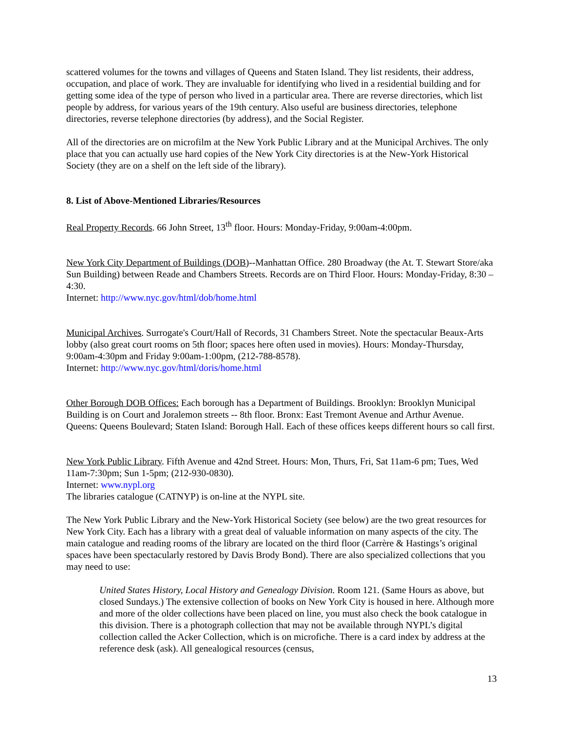scattered volumes for the towns and villages of Queens and Staten Island. They list residents, their address, occupation, and place of work. They are invaluable for identifying who lived in a residential building and for getting some idea of the type of person who lived in a particular area. There are reverse directories, which list people by address, for various years of the 19th century. Also useful are business directories, telephone directories, reverse telephone directories (by address), and the Social Register.
All of the directories are on microfilm at the New York Public Library and at the Municipal Archives. The only place that you can actually use hard copies of the New York City directories is at the New-York Historical Society (they are on a shelf on the left side of the library).
8. List of Above-Mentioned Libraries/Resources
Real Property Records. 66 John Street, 13<sup>th</sup> floor. Hours: Monday-Friday, 9:00am-4:00pm.
New York City Department of Buildings (DOB)--Manhattan Office. 280 Broadway (the At. T. Stewart Store/aka Sun Building) between Reade and Chambers Streets. Records are on Third Floor. Hours: Monday-Friday, 8:30 – 4:30.
Internet: http://www.nyc.gov/html/dob/home.html
Municipal Archives. Surrogate's Court/Hall of Records, 31 Chambers Street. Note the spectacular Beaux-Arts lobby (also great court rooms on 5th floor; spaces here often used in movies). Hours: Monday-Thursday, 9:00am-4:30pm and Friday 9:00am-1:00pm, (212-788-8578).
Internet: http://www.nyc.gov/html/doris/home.html
Other Borough DOB Offices: Each borough has a Department of Buildings. Brooklyn: Brooklyn Municipal Building is on Court and Joralemon streets -- 8th floor. Bronx: East Tremont Avenue and Arthur Avenue. Queens: Queens Boulevard; Staten Island: Borough Hall. Each of these offices keeps different hours so call first.
New York Public Library. Fifth Avenue and 42nd Street. Hours: Mon, Thurs, Fri, Sat 11am-6 pm; Tues, Wed 11am-7:30pm; Sun 1-5pm; (212-930-0830).
Internet: www.nypl.org
The libraries catalogue (CATNYP) is on-line at the NYPL site.
The New York Public Library and the New-York Historical Society (see below) are the two great resources for New York City. Each has a library with a great deal of valuable information on many aspects of the city. The main catalogue and reading rooms of the library are located on the third floor (Carrère & Hastings’s original spaces have been spectacularly restored by Davis Brody Bond). There are also specialized collections that you may need to use:
United States History, Local History and Genealogy Division. Room 121. (Same Hours as above, but closed Sundays.) The extensive collection of books on New York City is housed in here. Although more and more of the older collections have been placed on line, you must also check the book catalogue in this division. There is a photograph collection that may not be available through NYPL’s digital collection called the Acker Collection, which is on microfiche. There is a card index by address at the reference desk (ask). All genealogical resources (census,
13